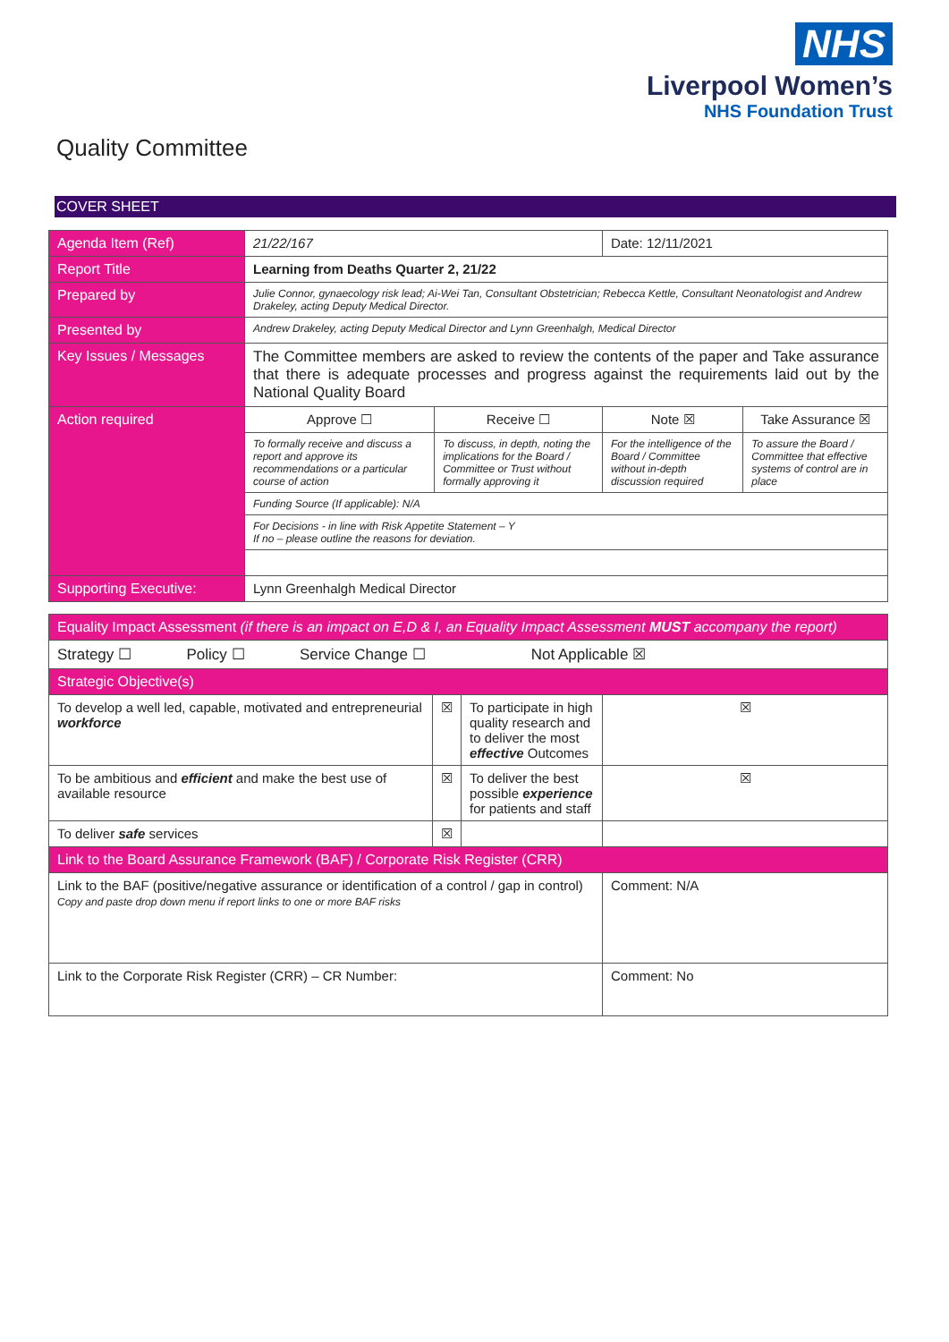NHS
Liverpool Women’s
NHS Foundation Trust
Quality Committee
COVER SHEET
| Agenda Item (Ref) | 21/22/167 | | Date: 12/11/2021 | |
| Report Title | Learning from Deaths Quarter 2, 21/22 | | | |
| Prepared by | Julie Connor, gynaecology risk lead; Ai-Wei Tan, Consultant Obstetrician; Rebecca Kettle, Consultant Neonatologist and Andrew Drakeley, acting Deputy Medical Director. | | | |
| Presented by | Andrew Drakeley, acting Deputy Medical Director and Lynn Greenhalgh, Medical Director | | | |
| Key Issues / Messages | The Committee members are asked to review the contents of the paper and Take assurance that there is adequate processes and progress against the requirements laid out by the National Quality Board | | | |
| Action required | Approve ☐ | Receive ☐ | Note ☒ | Take Assurance ☒ |
| | To formally receive and discuss a report and approve its recommendations or a particular course of action | To discuss, in depth, noting the implications for the Board / Committee or Trust without formally approving it | For the intelligence of the Board / Committee without in-depth discussion required | To assure the Board / Committee that effective systems of control are in place |
| | Funding Source (If applicable): N/A | | | |
| | For Decisions - in line with Risk Appetite Statement – Y If no – please outline the reasons for deviation. | | | |
| Supporting Executive: | Lynn Greenhalgh Medical Director | | | |
| Equality Impact Assessment (if there is an impact on E,D & I, an Equality Impact Assessment MUST accompany the report) | | | |
| Strategy ☐ Policy ☐ Service Change ☐ Not Applicable ☒ | | | |
| Strategic Objective(s) | | | |
| To develop a well led, capable, motivated and entrepreneurial workforce | ☒ | To participate in high quality research and to deliver the most effective Outcomes | ☒ |
| To be ambitious and efficient and make the best use of available resource | ☒ | To deliver the best possible experience for patients and staff | ☒ |
| To deliver safe services | ☒ | | |
| Link to the Board Assurance Framework (BAF) / Corporate Risk Register (CRR) | | | |
| Link to the BAF (positive/negative assurance or identification of a control / gap in control) Copy and paste drop down menu if report links to one or more BAF risks | | | Comment: N/A |
| Link to the Corporate Risk Register (CRR) – CR Number: | | | Comment: No |